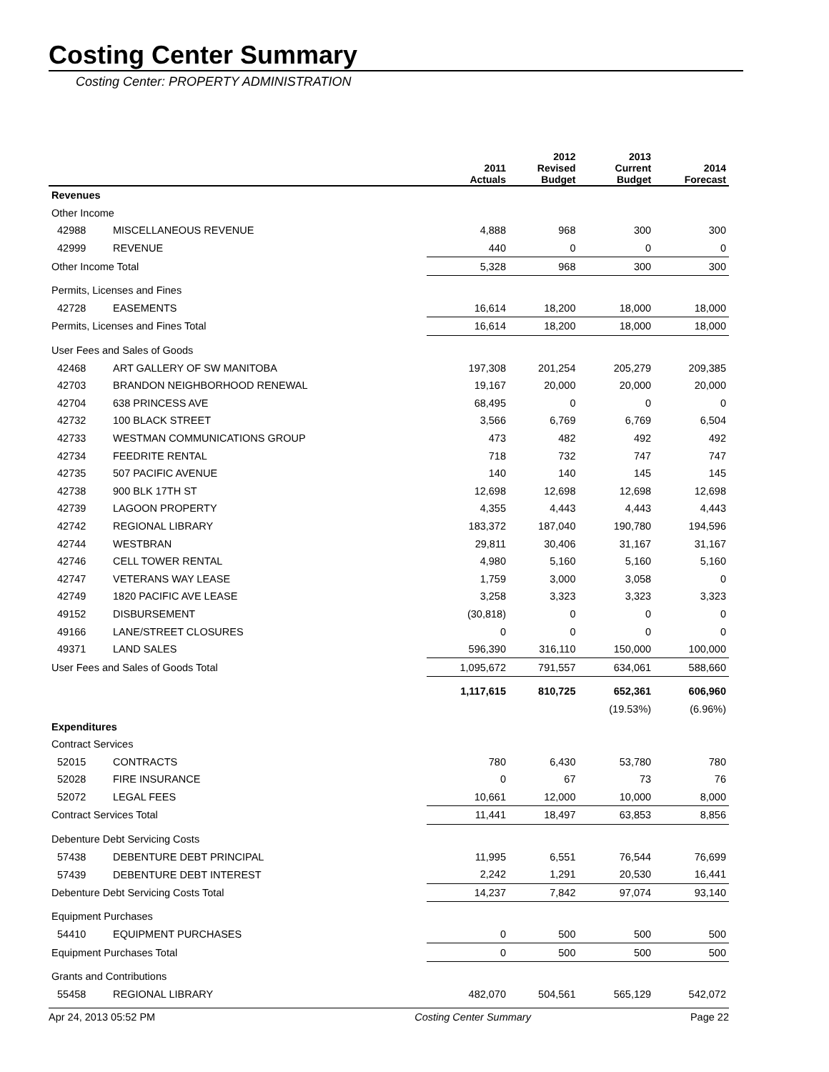Costing Center Summary
Costing Center: PROPERTY ADMINISTRATION
| | | 2011 Actuals | 2012 Revised Budget | 2013 Current Budget | 2014 Forecast |
| --- | --- | --- | --- | --- | --- |
| Revenues | | | | | |
| Other Income | | | | | |
| 42988 | MISCELLANEOUS REVENUE | 4,888 | 968 | 300 | 300 |
| 42999 | REVENUE | 440 | 0 | 0 | 0 |
| Other Income Total | | 5,328 | 968 | 300 | 300 |
| Permits, Licenses and Fines | | | | | |
| 42728 | EASEMENTS | 16,614 | 18,200 | 18,000 | 18,000 |
| Permits, Licenses and Fines Total | | 16,614 | 18,200 | 18,000 | 18,000 |
| User Fees and Sales of Goods | | | | | |
| 42468 | ART GALLERY OF SW MANITOBA | 197,308 | 201,254 | 205,279 | 209,385 |
| 42703 | BRANDON NEIGHBORHOOD RENEWAL | 19,167 | 20,000 | 20,000 | 20,000 |
| 42704 | 638 PRINCESS AVE | 68,495 | 0 | 0 | 0 |
| 42732 | 100 BLACK STREET | 3,566 | 6,769 | 6,769 | 6,504 |
| 42733 | WESTMAN COMMUNICATIONS GROUP | 473 | 482 | 492 | 492 |
| 42734 | FEEDRITE RENTAL | 718 | 732 | 747 | 747 |
| 42735 | 507 PACIFIC AVENUE | 140 | 140 | 145 | 145 |
| 42738 | 900 BLK 17TH ST | 12,698 | 12,698 | 12,698 | 12,698 |
| 42739 | LAGOON PROPERTY | 4,355 | 4,443 | 4,443 | 4,443 |
| 42742 | REGIONAL LIBRARY | 183,372 | 187,040 | 190,780 | 194,596 |
| 42744 | WESTBRAN | 29,811 | 30,406 | 31,167 | 31,167 |
| 42746 | CELL TOWER RENTAL | 4,980 | 5,160 | 5,160 | 5,160 |
| 42747 | VETERANS WAY LEASE | 1,759 | 3,000 | 3,058 | 0 |
| 42749 | 1820 PACIFIC AVE LEASE | 3,258 | 3,323 | 3,323 | 3,323 |
| 49152 | DISBURSEMENT | (30,818) | 0 | 0 | 0 |
| 49166 | LANE/STREET CLOSURES | 0 | 0 | 0 | 0 |
| 49371 | LAND SALES | 596,390 | 316,110 | 150,000 | 100,000 |
| User Fees and Sales of Goods Total | | 1,095,672 | 791,557 | 634,061 | 588,660 |
| | | 1,117,615 | 810,725 | 652,361 | 606,960 |
| | | | | (19.53%) | (6.96%) |
| Expenditures | | | | | |
| Contract Services | | | | | |
| 52015 | CONTRACTS | 780 | 6,430 | 53,780 | 780 |
| 52028 | FIRE INSURANCE | 0 | 67 | 73 | 76 |
| 52072 | LEGAL FEES | 10,661 | 12,000 | 10,000 | 8,000 |
| Contract Services Total | | 11,441 | 18,497 | 63,853 | 8,856 |
| Debenture Debt Servicing Costs | | | | | |
| 57438 | DEBENTURE DEBT PRINCIPAL | 11,995 | 6,551 | 76,544 | 76,699 |
| 57439 | DEBENTURE DEBT INTEREST | 2,242 | 1,291 | 20,530 | 16,441 |
| Debenture Debt Servicing Costs Total | | 14,237 | 7,842 | 97,074 | 93,140 |
| Equipment Purchases | | | | | |
| 54410 | EQUIPMENT PURCHASES | 0 | 500 | 500 | 500 |
| Equipment Purchases Total | | 0 | 500 | 500 | 500 |
| Grants and Contributions | | | | | |
| 55458 | REGIONAL LIBRARY | 482,070 | 504,561 | 565,129 | 542,072 |
Apr 24, 2013 05:52 PM Costing Center Summary Page 22